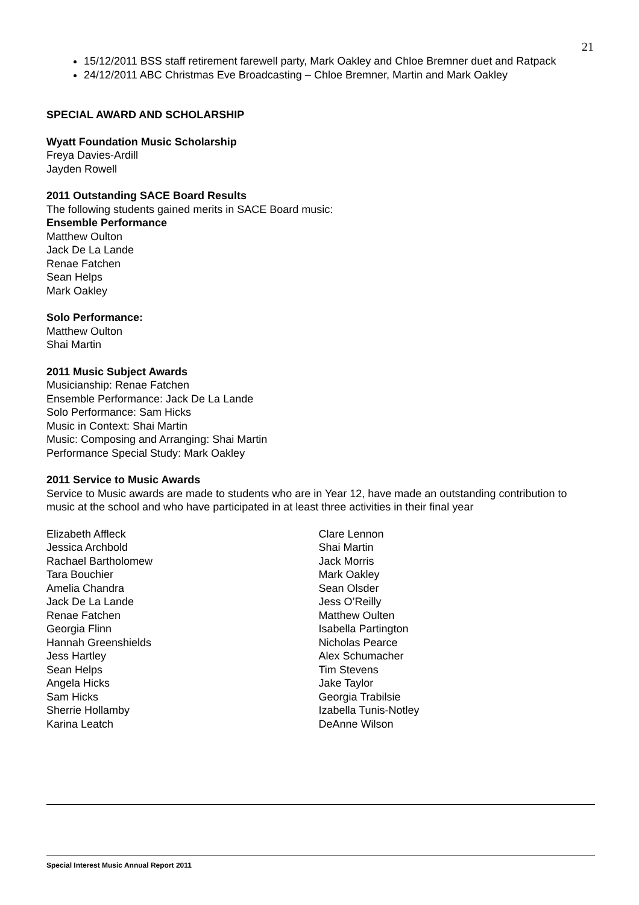21
15/12/2011 BSS staff retirement farewell party, Mark Oakley and Chloe Bremner duet and Ratpack
24/12/2011 ABC Christmas Eve Broadcasting – Chloe Bremner, Martin and Mark Oakley
SPECIAL AWARD AND SCHOLARSHIP
Wyatt Foundation Music Scholarship
Freya Davies-Ardill
Jayden Rowell
2011 Outstanding SACE Board Results
The following students gained merits in SACE Board music:
Ensemble Performance
Matthew Oulton
Jack De La Lande
Renae Fatchen
Sean Helps
Mark Oakley
Solo Performance:
Matthew Oulton
Shai Martin
2011 Music Subject Awards
Musicianship: Renae Fatchen
Ensemble Performance: Jack De La Lande
Solo Performance: Sam Hicks
Music in Context: Shai Martin
Music: Composing and Arranging: Shai Martin
Performance Special Study: Mark Oakley
2011 Service to Music Awards
Service to Music awards are made to students who are in Year 12, have made an outstanding contribution to music at the school and who have participated in at least three activities in their final year
Elizabeth Affleck
Jessica Archbold
Rachael Bartholomew
Tara Bouchier
Amelia Chandra
Jack De La Lande
Renae Fatchen
Georgia Flinn
Hannah Greenshields
Jess Hartley
Sean Helps
Angela Hicks
Sam Hicks
Sherrie Hollamby
Karina Leatch
Clare Lennon
Shai Martin
Jack Morris
Mark Oakley
Sean Olsder
Jess O’Reilly
Matthew Oulten
Isabella Partington
Nicholas Pearce
Alex Schumacher
Tim Stevens
Jake Taylor
Georgia Trabilsie
Izabella Tunis-Notley
DeAnne Wilson
Special Interest Music Annual Report 2011